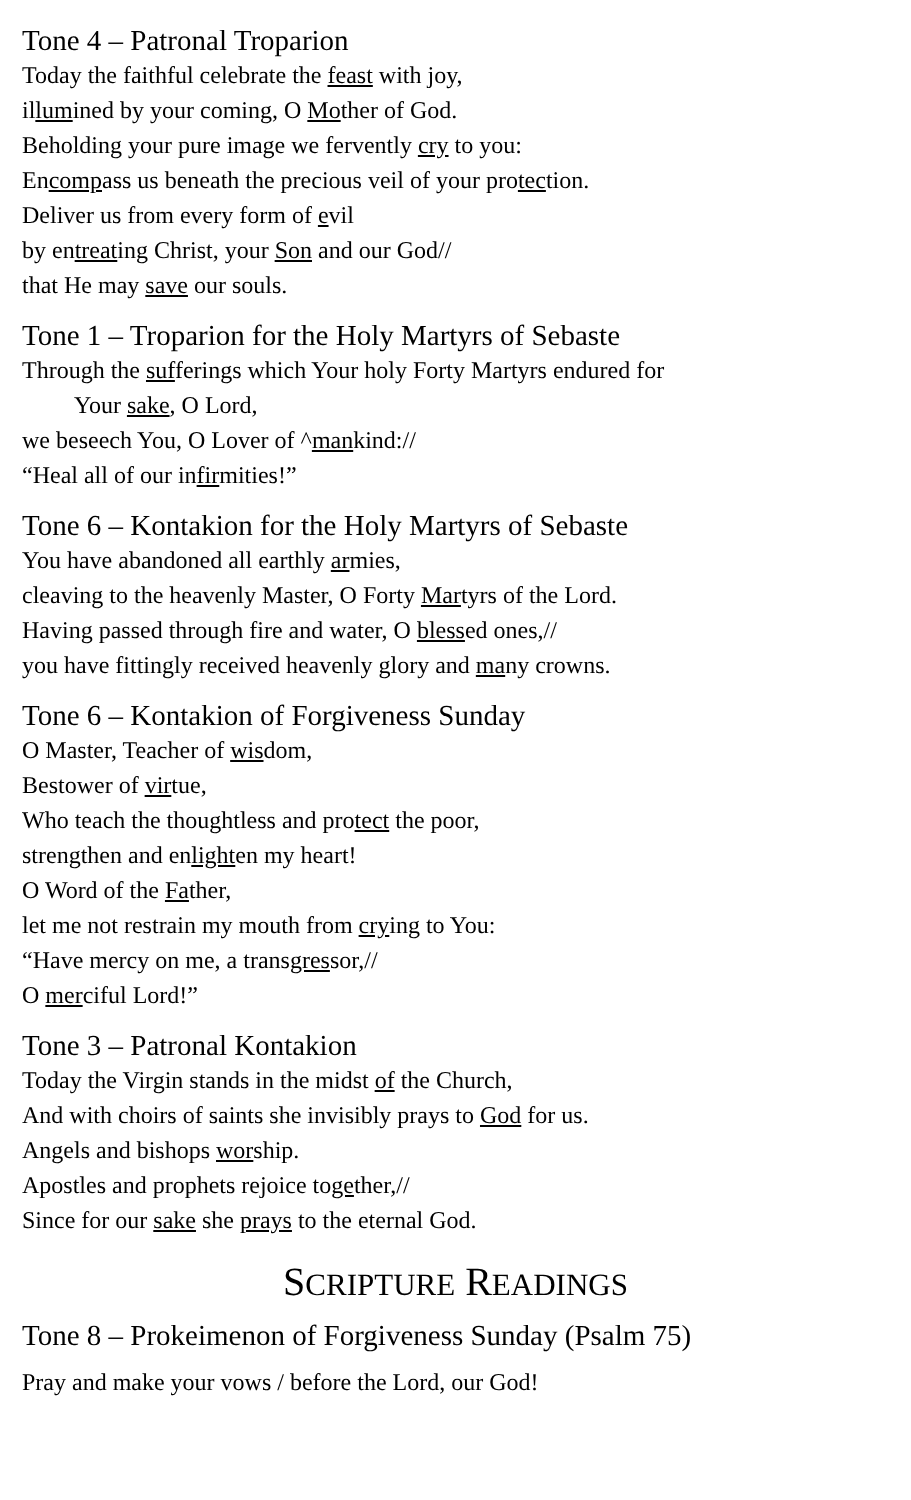Tone 4 – Patronal Troparion
Today the faithful celebrate the feast with joy,
illumined by your coming, O Mother of God.
Beholding your pure image we fervently cry to you:
Encompass us beneath the precious veil of your protection.
Deliver us from every form of evil
by entreating Christ, your Son and our God//
that He may save our souls.
Tone 1 – Troparion for the Holy Martyrs of Sebaste
Through the sufferings which Your holy Forty Martyrs endured for
Your sake, O Lord,
we beseech You, O Lover of ^mankind://
“Heal all of our infirmities!”
Tone 6 – Kontakion for the Holy Martyrs of Sebaste
You have abandoned all earthly armies,
cleaving to the heavenly Master, O Forty Martyrs of the Lord.
Having passed through fire and water, O blessed ones,//
you have fittingly received heavenly glory and many crowns.
Tone 6 – Kontakion of Forgiveness Sunday
O Master, Teacher of wisdom,
Bestower of virtue,
Who teach the thoughtless and protect the poor,
strengthen and enlighten my heart!
O Word of the Father,
let me not restrain my mouth from crying to You:
“Have mercy on me, a transgressor,//
O merciful Lord!”
Tone 3 – Patronal Kontakion
Today the Virgin stands in the midst of the Church,
And with choirs of saints she invisibly prays to God for us.
Angels and bishops worship.
Apostles and prophets rejoice together,//
Since for our sake she prays to the eternal God.
SCRIPTURE READINGS
Tone 8 – Prokeimenon of Forgiveness Sunday (Psalm 75)
Pray and make your vows / before the Lord, our God!